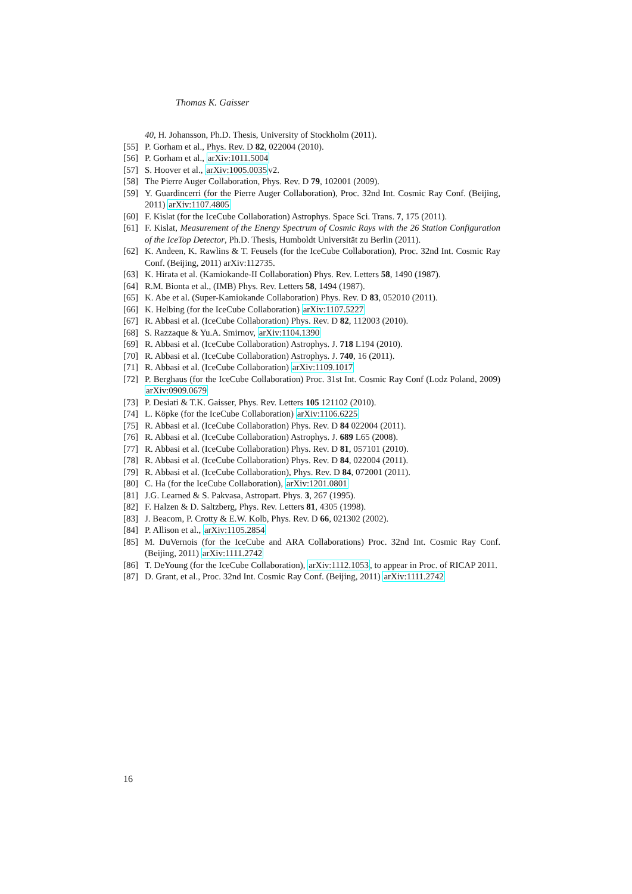Thomas K. Gaisser
40, H. Johansson, Ph.D. Thesis, University of Stockholm (2011).
[55] P. Gorham et al., Phys. Rev. D 82, 022004 (2010).
[56] P. Gorham et al., arXiv:1011.5004
[57] S. Hoover et al., arXiv:1005.0035v2.
[58] The Pierre Auger Collaboration, Phys. Rev. D 79, 102001 (2009).
[59] Y. Guardincerri (for the Pierre Auger Collaboration), Proc. 32nd Int. Cosmic Ray Conf. (Beijing, 2011) arXiv:1107.4805
[60] F. Kislat (for the IceCube Collaboration) Astrophys. Space Sci. Trans. 7, 175 (2011).
[61] F. Kislat, Measurement of the Energy Spectrum of Cosmic Rays with the 26 Station Configuration of the IceTop Detector, Ph.D. Thesis, Humboldt Universität zu Berlin (2011).
[62] K. Andeen, K. Rawlins & T. Feusels (for the IceCube Collaboration), Proc. 32nd Int. Cosmic Ray Conf. (Beijing, 2011) arXiv:112735.
[63] K. Hirata et al. (Kamiokande-II Collaboration) Phys. Rev. Letters 58, 1490 (1987).
[64] R.M. Bionta et al., (IMB) Phys. Rev. Letters 58, 1494 (1987).
[65] K. Abe et al. (Super-Kamiokande Collaboration) Phys. Rev. D 83, 052010 (2011).
[66] K. Helbing (for the IceCube Collaboration) arXiv:1107.5227
[67] R. Abbasi et al. (IceCube Collaboration) Phys. Rev. D 82, 112003 (2010).
[68] S. Razzaque & Yu.A. Smirnov, arXiv:1104.1390
[69] R. Abbasi et al. (IceCube Collaboration) Astrophys. J. 718 L194 (2010).
[70] R. Abbasi et al. (IceCube Collaboration) Astrophys. J. 740, 16 (2011).
[71] R. Abbasi et al. (IceCube Collaboration) arXiv:1109.1017
[72] P. Berghaus (for the IceCube Collaboration) Proc. 31st Int. Cosmic Ray Conf (Lodz Poland, 2009) arXiv:0909.0679
[73] P. Desiati & T.K. Gaisser, Phys. Rev. Letters 105 121102 (2010).
[74] L. Köpke (for the IceCube Collaboration) arXiv:1106.6225
[75] R. Abbasi et al. (IceCube Collaboration) Phys. Rev. D 84 022004 (2011).
[76] R. Abbasi et al. (IceCube Collaboration) Astrophys. J. 689 L65 (2008).
[77] R. Abbasi et al. (IceCube Collaboration) Phys. Rev. D 81, 057101 (2010).
[78] R. Abbasi et al. (IceCube Collaboration) Phys. Rev. D 84, 022004 (2011).
[79] R. Abbasi et al. (IceCube Collaboration), Phys. Rev. D 84, 072001 (2011).
[80] C. Ha (for the IceCube Collaboration), arXiv:1201.0801
[81] J.G. Learned & S. Pakvasa, Astropart. Phys. 3, 267 (1995).
[82] F. Halzen & D. Saltzberg, Phys. Rev. Letters 81, 4305 (1998).
[83] J. Beacom, P. Crotty & E.W. Kolb, Phys. Rev. D 66, 021302 (2002).
[84] P. Allison et al., arXiv:1105.2854
[85] M. DuVernois (for the IceCube and ARA Collaborations) Proc. 32nd Int. Cosmic Ray Conf. (Beijing, 2011) arXiv:1111.2742
[86] T. DeYoung (for the IceCube Collaboration), arXiv:1112.1053, to appear in Proc. of RICAP 2011.
[87] D. Grant, et al., Proc. 32nd Int. Cosmic Ray Conf. (Beijing, 2011) arXiv:1111.2742
16